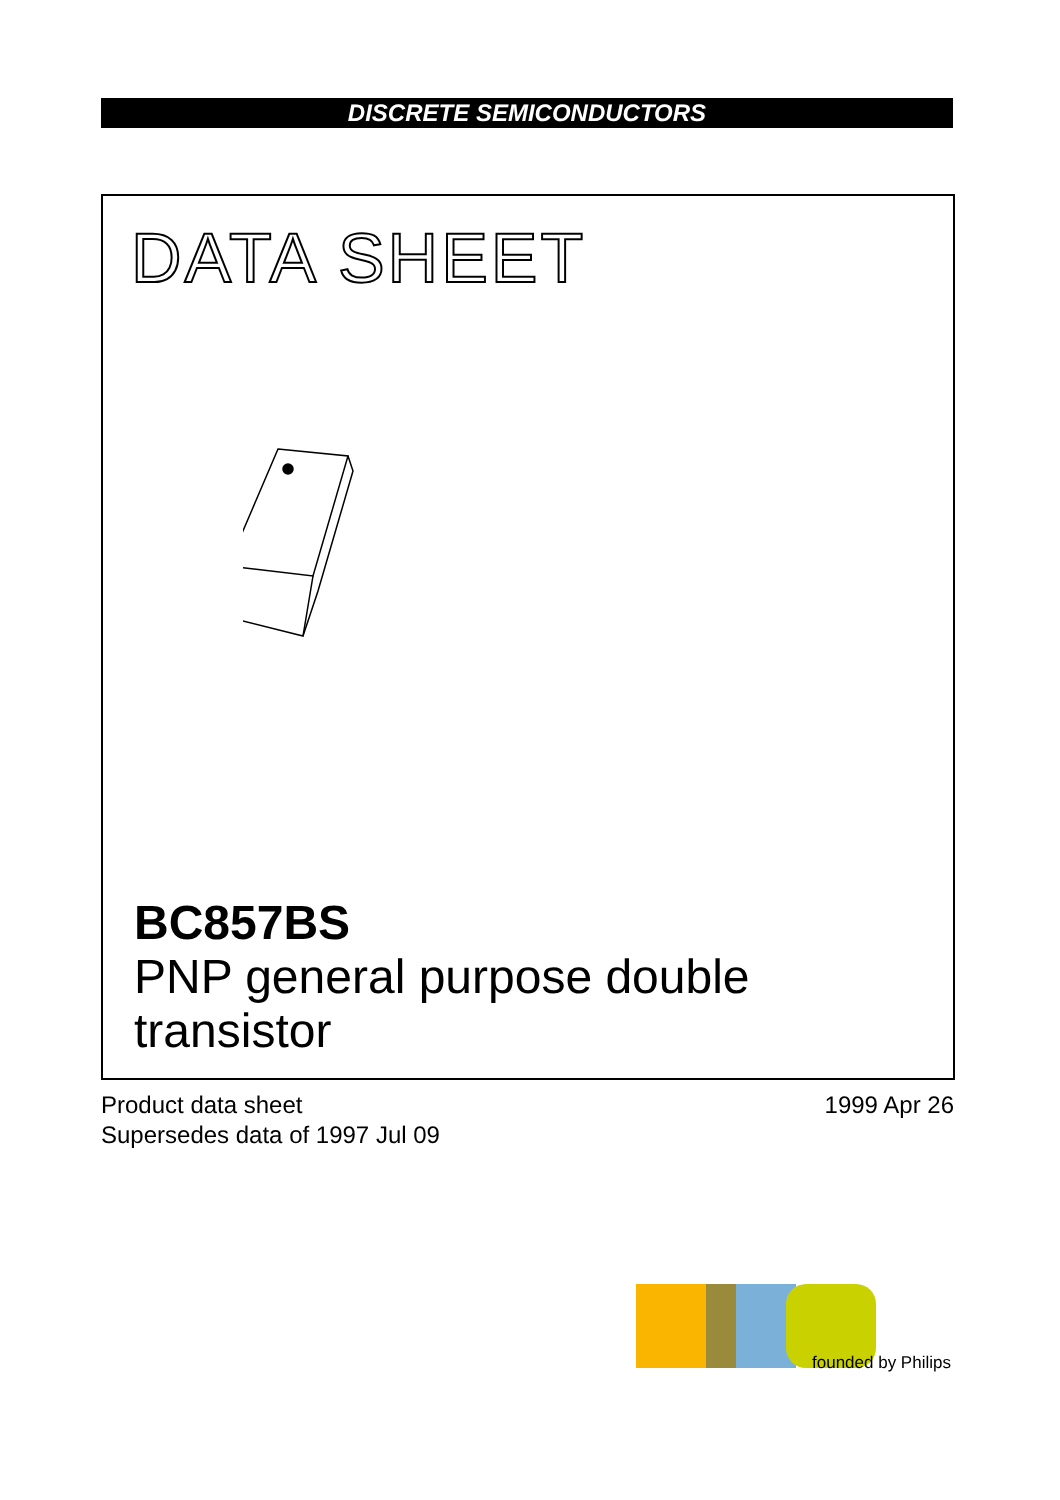DISCRETE SEMICONDUCTORS
DATA SHEET
BC857BS
PNP general purpose double
transistor
Product data sheet
Supersedes data of 1997 Jul 09
1999 Apr 26
founded by Philips